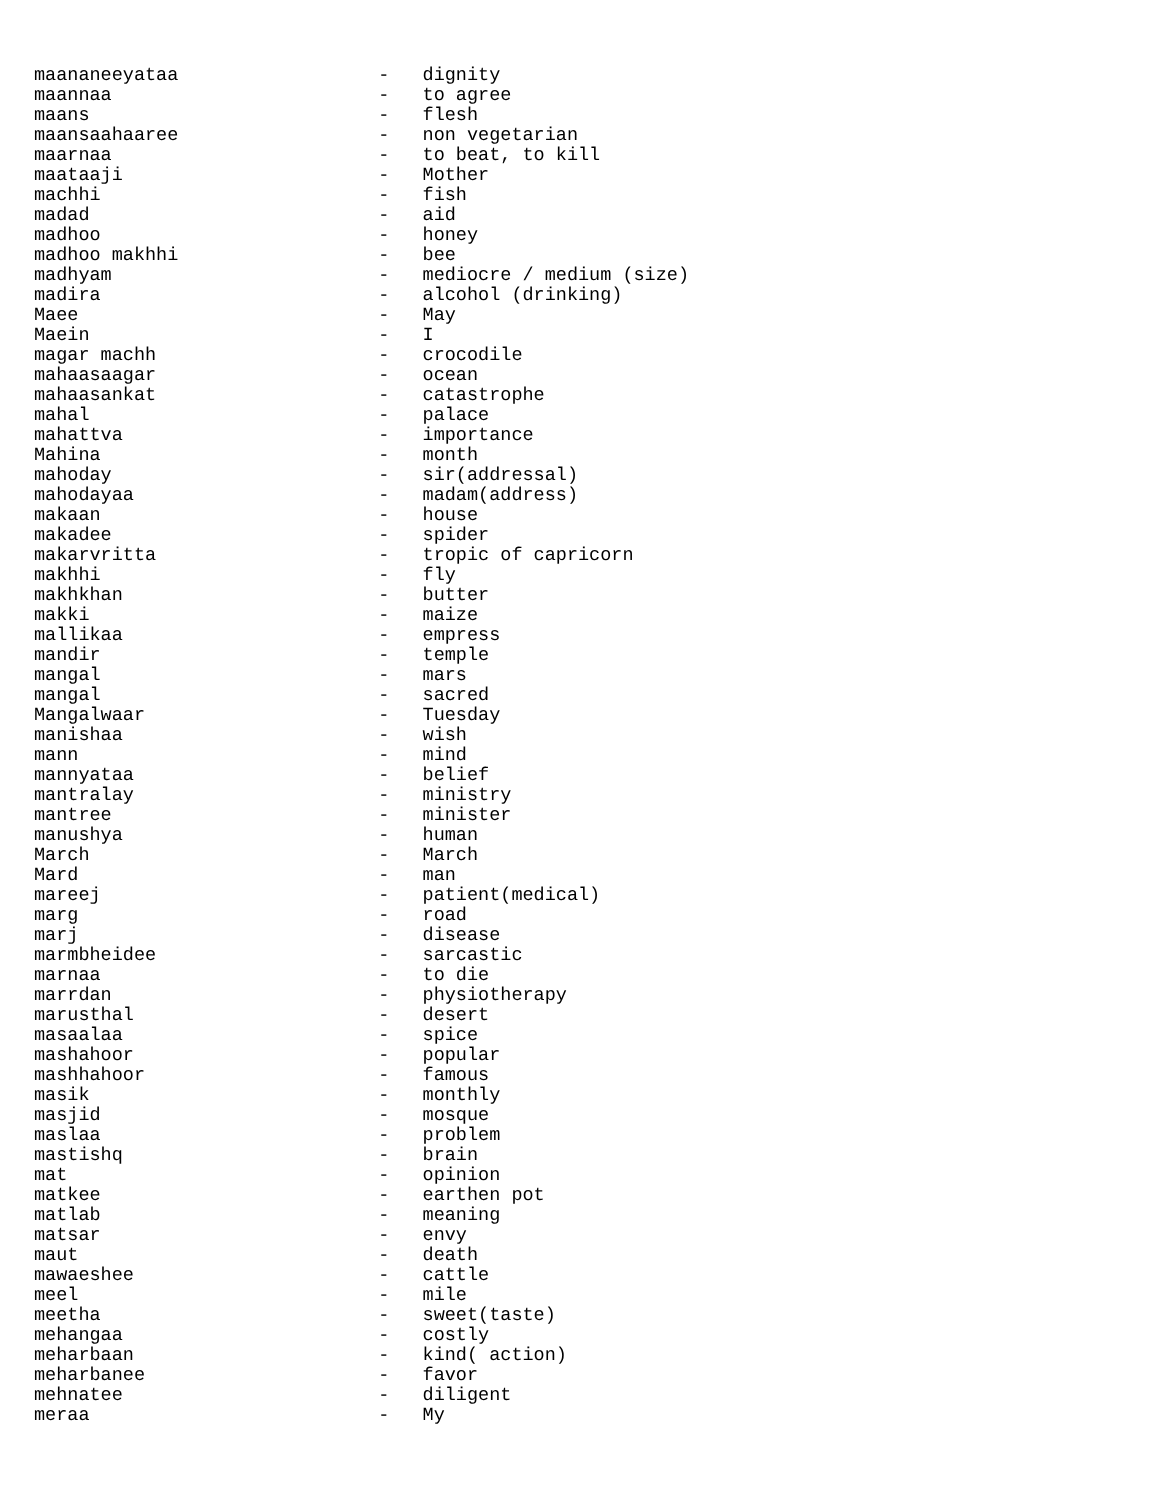maananeeyataa                  -   dignity
maannaa                        -   to agree
maans                          -   flesh
maansaahaaree                  -   non vegetarian
maarnaa                        -   to beat, to kill
maataaji                       -   Mother
machhi                         -   fish
madad                          -   aid
madhoo                         -   honey
madhoo makhhi                  -   bee
madhyam                        -   mediocre / medium (size)
madira                         -   alcohol (drinking)
Maee                           -   May
Maein                          -   I
magar machh                    -   crocodile
mahaasaagar                    -   ocean
mahaasankat                    -   catastrophe
mahal                          -   palace
mahattva                       -   importance
Mahina                         -   month
mahoday                        -   sir(addressal)
mahodayaa                      -   madam(address)
makaan                         -   house
makadee                        -   spider
makarvritta                    -   tropic of capricorn
makhhi                         -   fly
makhkhan                       -   butter
makki                          -   maize
mallikaa                       -   empress
mandir                         -   temple
mangal                         -   mars
mangal                         -   sacred
Mangalwaar                     -   Tuesday
manishaa                       -   wish
mann                           -   mind
mannyataa                      -   belief
mantralay                      -   ministry
mantree                        -   minister
manushya                       -   human
March                          -   March
Mard                           -   man
mareej                         -   patient(medical)
marg                           -   road
marj                           -   disease
marmbheidee                    -   sarcastic
marnaa                         -   to die
marrdan                        -   physiotherapy
marusthal                      -   desert
masaalaa                       -   spice
mashahoor                      -   popular
mashhahoor                     -   famous
masik                          -   monthly
masjid                         -   mosque
maslaa                         -   problem
mastishq                       -   brain
mat                            -   opinion
matkee                         -   earthen pot
matlab                         -   meaning
matsar                         -   envy
maut                           -   death
mawaeshee                      -   cattle
meel                           -   mile
meetha                         -   sweet(taste)
mehangaa                       -   costly
meharbaan                      -   kind( action)
meharbanee                     -   favor
mehnatee                       -   diligent
meraa                          -   My